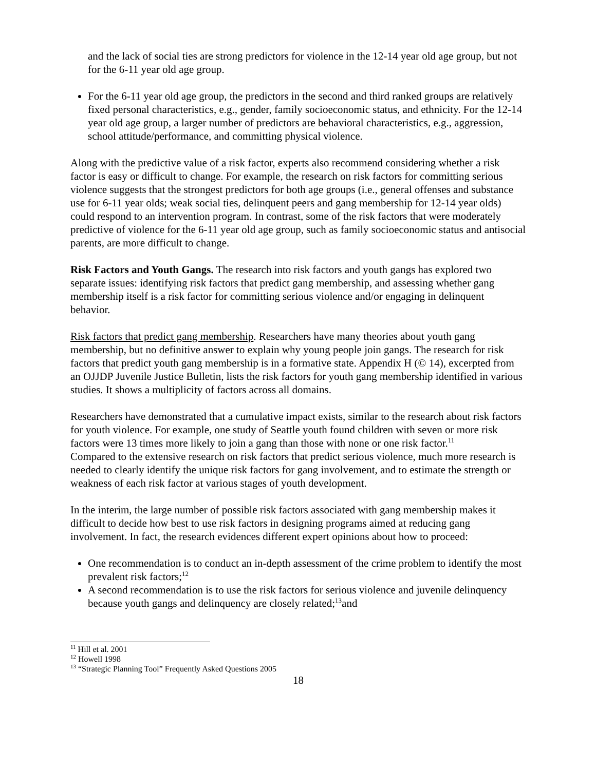and the lack of social ties are strong predictors for violence in the 12-14 year old age group, but not for the 6-11 year old age group.
For the 6-11 year old age group, the predictors in the second and third ranked groups are relatively fixed personal characteristics, e.g., gender, family socioeconomic status, and ethnicity. For the 12-14 year old age group, a larger number of predictors are behavioral characteristics, e.g., aggression, school attitude/performance, and committing physical violence.
Along with the predictive value of a risk factor, experts also recommend considering whether a risk factor is easy or difficult to change. For example, the research on risk factors for committing serious violence suggests that the strongest predictors for both age groups (i.e., general offenses and substance use for 6-11 year olds; weak social ties, delinquent peers and gang membership for 12-14 year olds) could respond to an intervention program. In contrast, some of the risk factors that were moderately predictive of violence for the 6-11 year old age group, such as family socioeconomic status and antisocial parents, are more difficult to change.
Risk Factors and Youth Gangs. The research into risk factors and youth gangs has explored two separate issues: identifying risk factors that predict gang membership, and assessing whether gang membership itself is a risk factor for committing serious violence and/or engaging in delinquent behavior.
Risk factors that predict gang membership. Researchers have many theories about youth gang membership, but no definitive answer to explain why young people join gangs. The research for risk factors that predict youth gang membership is in a formative state. Appendix H (© 14), excerpted from an OJJDP Juvenile Justice Bulletin, lists the risk factors for youth gang membership identified in various studies. It shows a multiplicity of factors across all domains.
Researchers have demonstrated that a cumulative impact exists, similar to the research about risk factors for youth violence. For example, one study of Seattle youth found children with seven or more risk factors were 13 times more likely to join a gang than those with none or one risk factor.<sup>11</sup>
Compared to the extensive research on risk factors that predict serious violence, much more research is needed to clearly identify the unique risk factors for gang involvement, and to estimate the strength or weakness of each risk factor at various stages of youth development.
In the interim, the large number of possible risk factors associated with gang membership makes it difficult to decide how best to use risk factors in designing programs aimed at reducing gang involvement. In fact, the research evidences different expert opinions about how to proceed:
One recommendation is to conduct an in-depth assessment of the crime problem to identify the most prevalent risk factors;<sup>12</sup>
A second recommendation is to use the risk factors for serious violence and juvenile delinquency because youth gangs and delinquency are closely related;<sup>13</sup>and
<sup>11</sup> Hill et al. 2001
<sup>12</sup> Howell 1998
<sup>13</sup> “Strategic Planning Tool” Frequently Asked Questions 2005
18